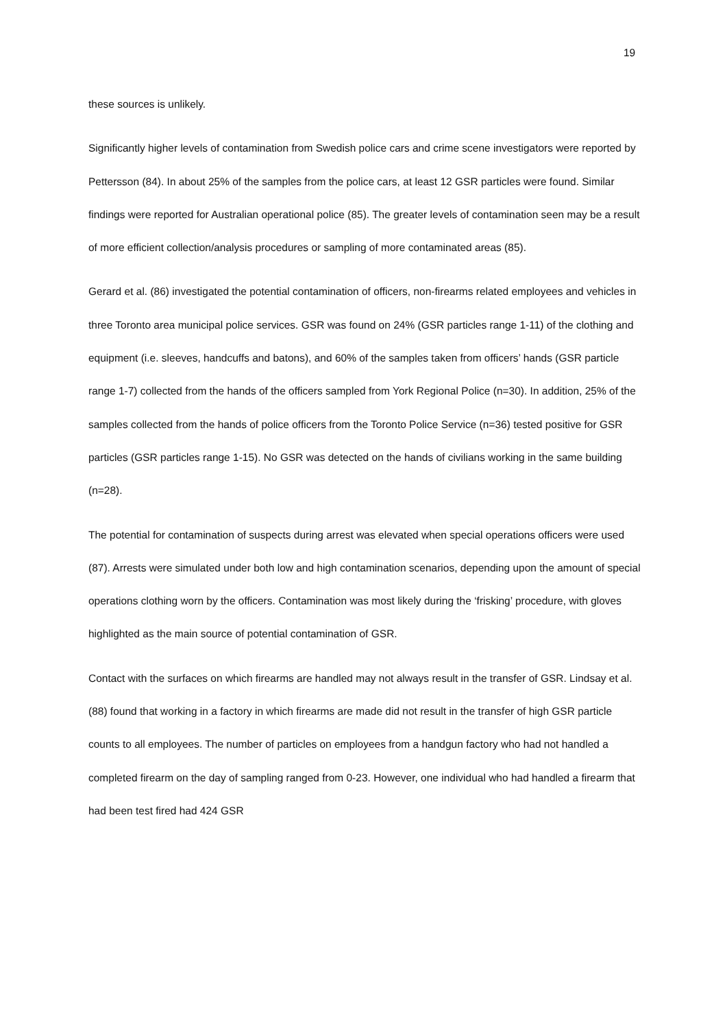19
these sources is unlikely.
Significantly higher levels of contamination from Swedish police cars and crime scene investigators were reported by Pettersson (84). In about 25% of the samples from the police cars, at least 12 GSR particles were found. Similar findings were reported for Australian operational police (85). The greater levels of contamination seen may be a result of more efficient collection/analysis procedures or sampling of more contaminated areas (85).
Gerard et al. (86) investigated the potential contamination of officers, non-firearms related employees and vehicles in three Toronto area municipal police services. GSR was found on 24% (GSR particles range 1-11) of the clothing and equipment (i.e. sleeves, handcuffs and batons), and 60% of the samples taken from officers’ hands (GSR particle range 1-7) collected from the hands of the officers sampled from York Regional Police (n=30). In addition, 25% of the samples collected from the hands of police officers from the Toronto Police Service (n=36) tested positive for GSR particles (GSR particles range 1-15). No GSR was detected on the hands of civilians working in the same building (n=28).
The potential for contamination of suspects during arrest was elevated when special operations officers were used (87). Arrests were simulated under both low and high contamination scenarios, depending upon the amount of special operations clothing worn by the officers. Contamination was most likely during the ‘frisking’ procedure, with gloves highlighted as the main source of potential contamination of GSR.
Contact with the surfaces on which firearms are handled may not always result in the transfer of GSR. Lindsay et al. (88) found that working in a factory in which firearms are made did not result in the transfer of high GSR particle counts to all employees. The number of particles on employees from a handgun factory who had not handled a completed firearm on the day of sampling ranged from 0-23. However, one individual who had handled a firearm that had been test fired had 424 GSR